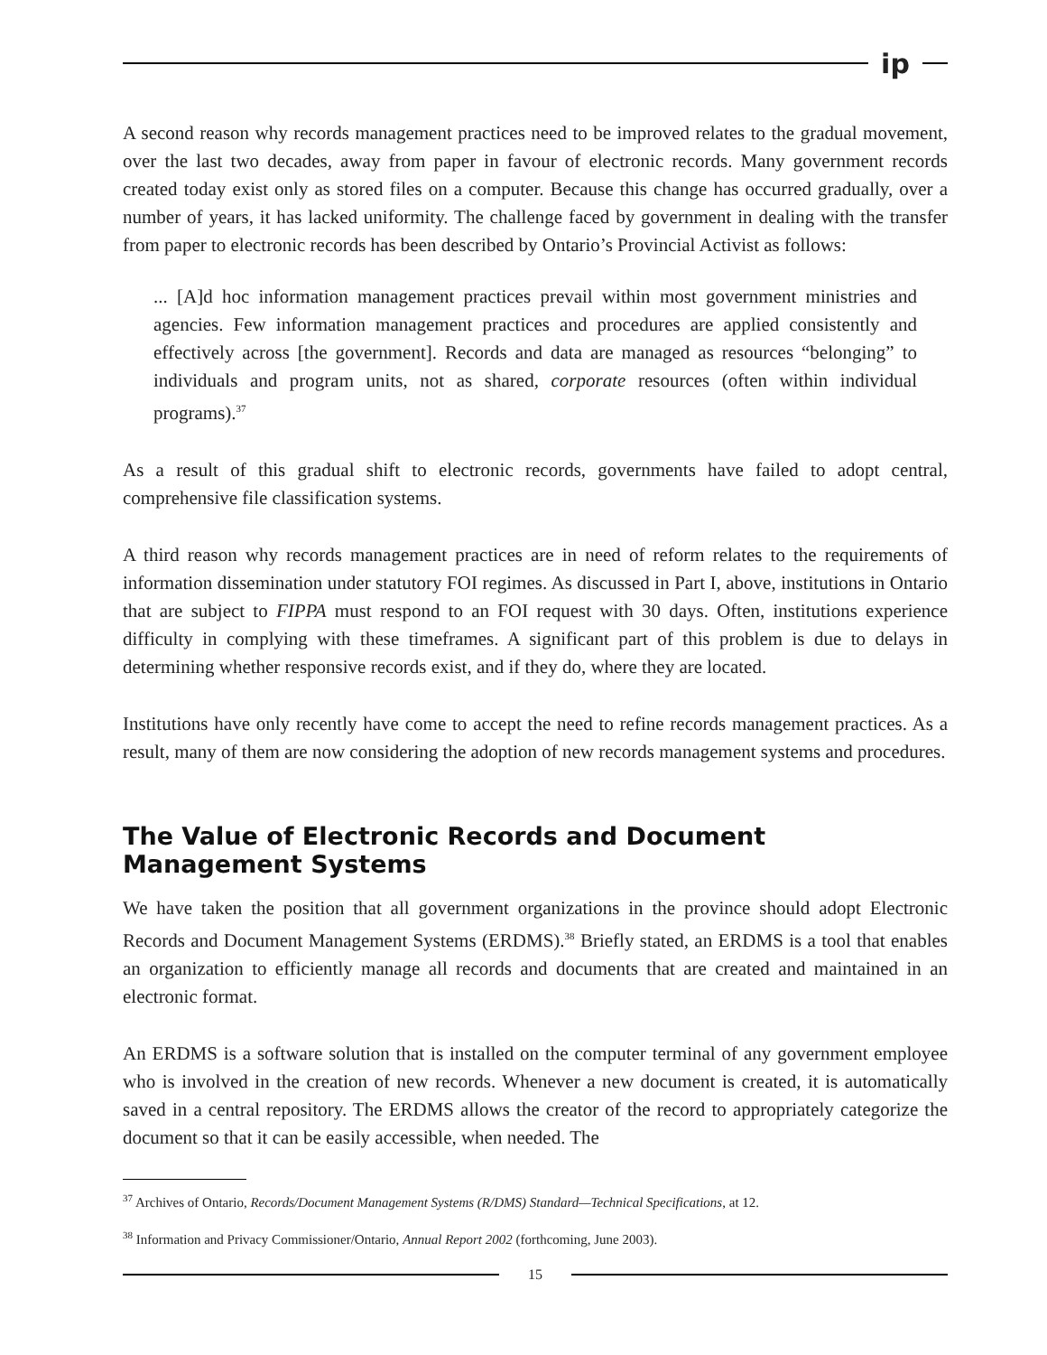ip
A second reason why records management practices need to be improved relates to the gradual movement, over the last two decades, away from paper in favour of electronic records. Many government records created today exist only as stored files on a computer. Because this change has occurred gradually, over a number of years, it has lacked uniformity. The challenge faced by government in dealing with the transfer from paper to electronic records has been described by Ontario’s Provincial Activist as follows:
... [A]d hoc information management practices prevail within most government ministries and agencies. Few information management practices and procedures are applied consistently and effectively across [the government]. Records and data are managed as resources “belonging” to individuals and program units, not as shared, corporate resources (often within individual programs).<sup>37</sup>
As a result of this gradual shift to electronic records, governments have failed to adopt central, comprehensive file classification systems.
A third reason why records management practices are in need of reform relates to the requirements of information dissemination under statutory FOI regimes. As discussed in Part I, above, institutions in Ontario that are subject to FIPPA must respond to an FOI request with 30 days. Often, institutions experience difficulty in complying with these timeframes. A significant part of this problem is due to delays in determining whether responsive records exist, and if they do, where they are located.
Institutions have only recently have come to accept the need to refine records management practices. As a result, many of them are now considering the adoption of new records management systems and procedures.
The Value of Electronic Records and Document Management Systems
We have taken the position that all government organizations in the province should adopt Electronic Records and Document Management Systems (ERDMS).<sup>38</sup> Briefly stated, an ERDMS is a tool that enables an organization to efficiently manage all records and documents that are created and maintained in an electronic format.
An ERDMS is a software solution that is installed on the computer terminal of any government employee who is involved in the creation of new records. Whenever a new document is created, it is automatically saved in a central repository. The ERDMS allows the creator of the record to appropriately categorize the document so that it can be easily accessible, when needed. The
<sup>37</sup> Archives of Ontario, Records/Document Management Systems (R/DMS) Standard—Technical Specifications, at 12.
<sup>38</sup> Information and Privacy Commissioner/Ontario, Annual Report 2002 (forthcoming, June 2003).
15